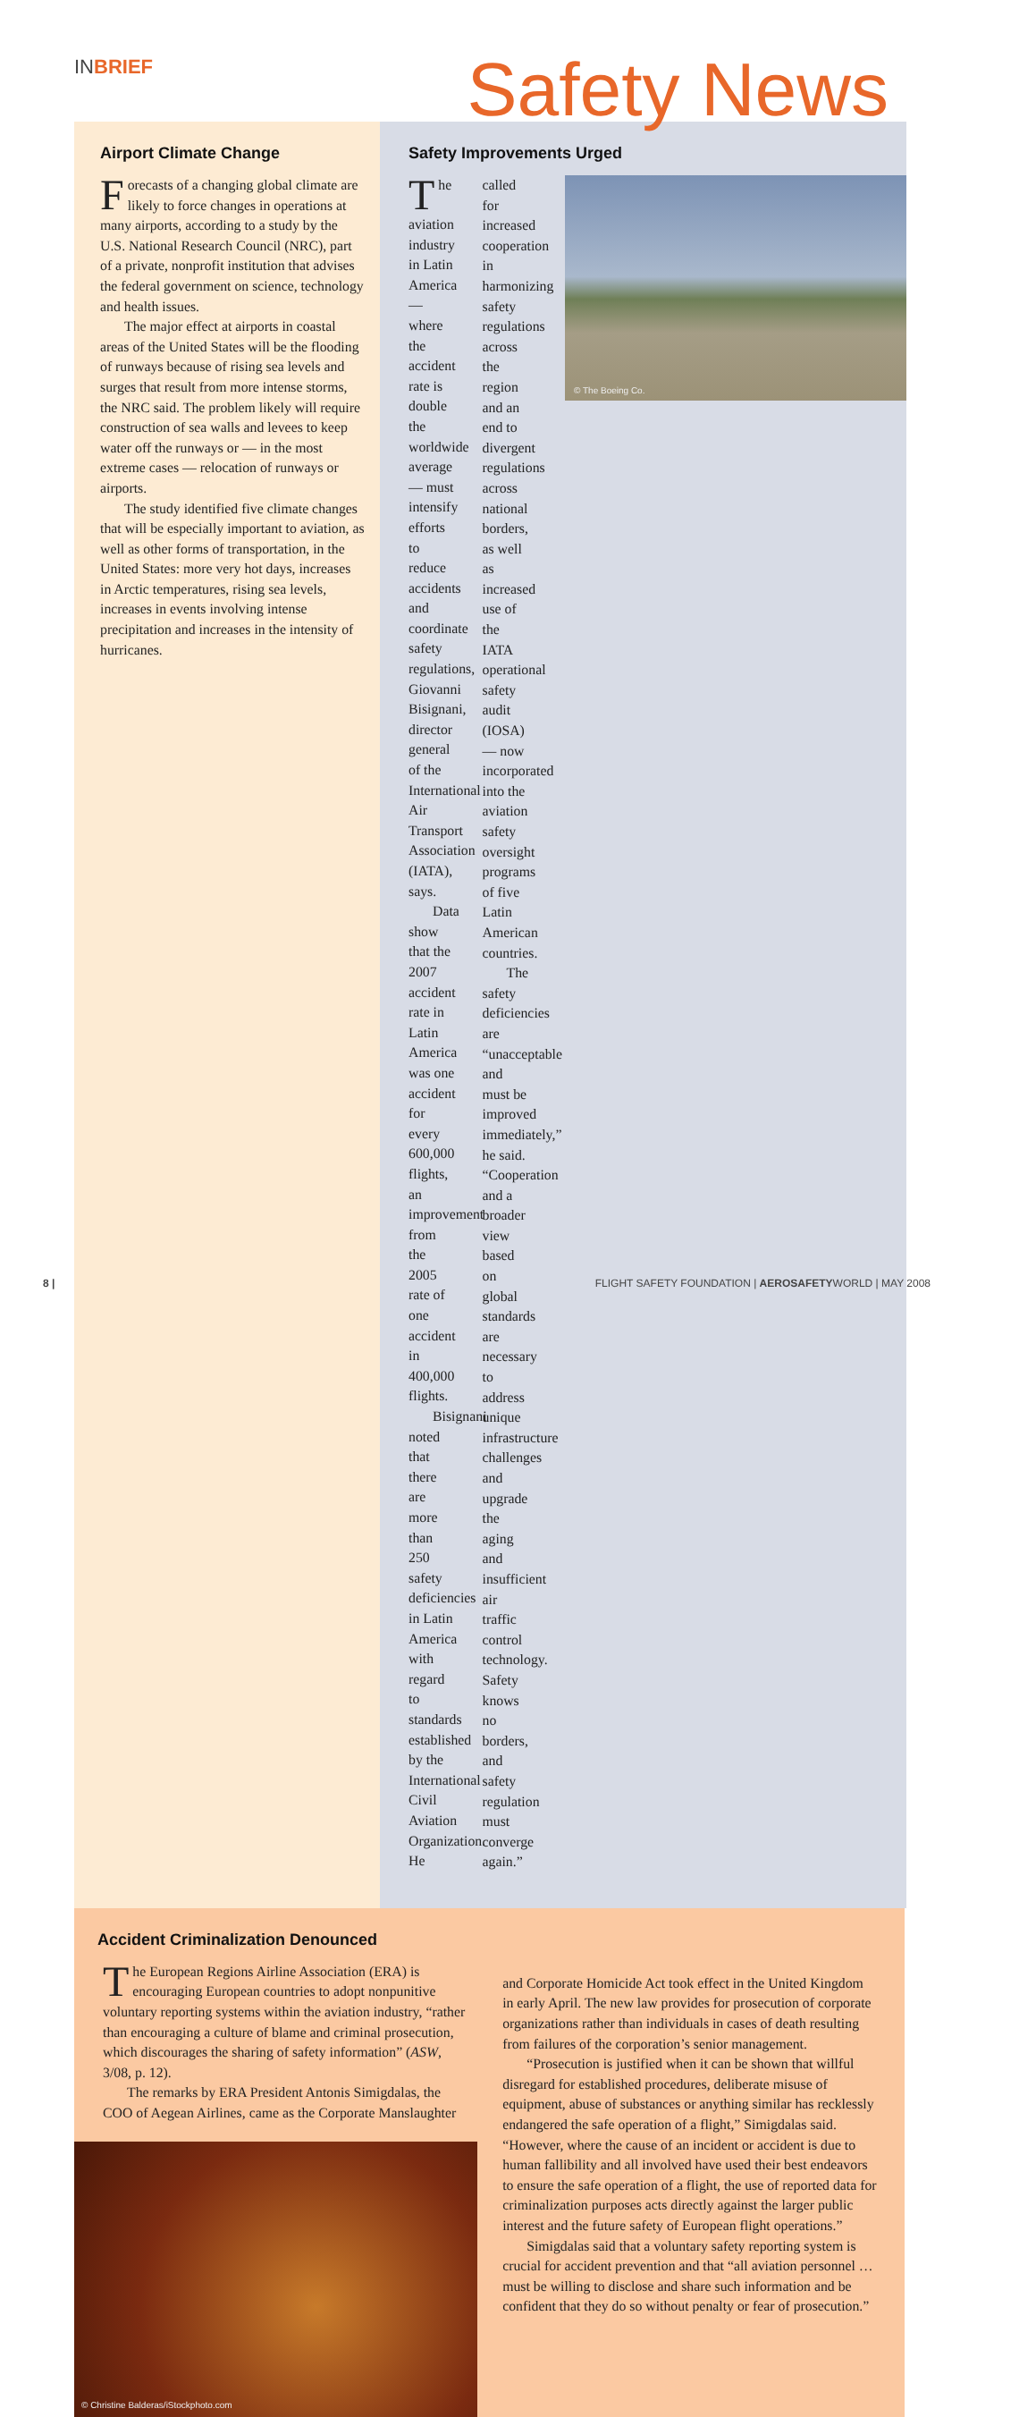INBRIEF Safety News
Airport Climate Change
Forecasts of a changing global climate are likely to force changes in operations at many airports, according to a study by the U.S. National Research Council (NRC), part of a private, nonprofit institution that advises the federal government on science, technology and health issues.
The major effect at airports in coastal areas of the United States will be the flooding of runways because of rising sea levels and surges that result from more intense storms, the NRC said. The problem likely will require construction of sea walls and levees to keep water off the runways or — in the most extreme cases — relocation of runways or airports.
The study identified five climate changes that will be especially important to aviation, as well as other forms of transportation, in the United States: more very hot days, increases in Arctic temperatures, rising sea levels, increases in events involving intense precipitation and increases in the intensity of hurricanes.
Safety Improvements Urged
© The Boeing Co.
The aviation industry in Latin America — where the accident rate is double the worldwide average — must intensify efforts to reduce accidents and coordinate safety regulations, Giovanni Bisignani, director general of the International Air Transport Association (IATA), says.
Data show that the 2007 accident rate in Latin America was one accident for every 600,000 flights, an improvement from the 2005 rate of one accident in 400,000 flights.
Bisignani noted that there are more than 250 safety deficiencies in Latin America with regard to standards established by the International Civil Aviation Organization. He called for increased cooperation in harmonizing safety regulations across the region and an end to divergent regulations across national borders, as well as increased use of the IATA operational safety audit (IOSA) — now incorporated into the aviation safety oversight programs of five Latin American countries.
The safety deficiencies are “unacceptable and must be improved immediately,” he said. “Cooperation and a broader view based on global standards are necessary to address unique infrastructure challenges and upgrade the aging and insufficient air traffic control technology. Safety knows no borders, and safety regulation must converge again.”
Accident Criminalization Denounced
The European Regions Airline Association (ERA) is encouraging European countries to adopt nonpunitive voluntary reporting systems within the aviation industry, “rather than encouraging a culture of blame and criminal prosecution, which discourages the sharing of safety information” (ASW, 3/08, p. 12).
The remarks by ERA President Antonis Simigdalas, the COO of Aegean Airlines, came as the Corporate Manslaughter
© Christine Balderas/iStockphoto.com
and Corporate Homicide Act took effect in the United Kingdom in early April. The new law provides for prosecution of corporate organizations rather than individuals in cases of death resulting from failures of the corporation’s senior management.
“Prosecution is justified when it can be shown that willful disregard for established procedures, deliberate misuse of equipment, abuse of substances or anything similar has recklessly endangered the safe operation of a flight,” Simigdalas said. “However, where the cause of an incident or accident is due to human fallibility and all involved have used their best endeavors to ensure the safe operation of a flight, the use of reported data for criminalization purposes acts directly against the larger public interest and the future safety of European flight operations.”
Simigdalas said that a voluntary safety reporting system is crucial for accident prevention and that “all aviation personnel … must be willing to disclose and share such information and be confident that they do so without penalty or fear of prosecution.”
8 | FLIGHT SAFETY FOUNDATION | AEROSAFETYWORLD | MAY 2008